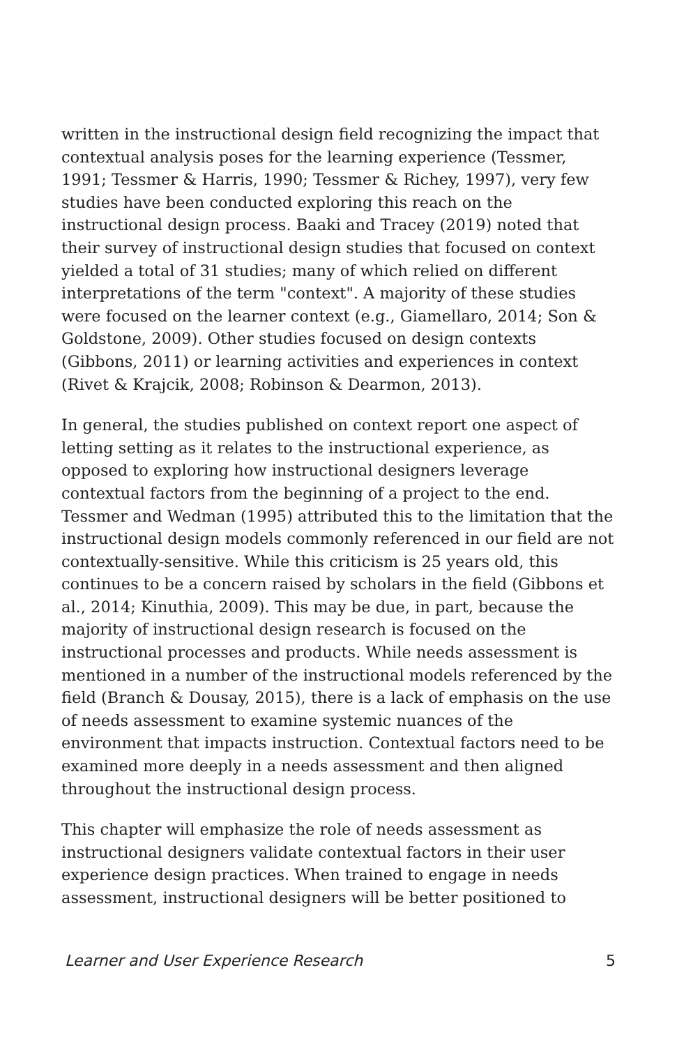written in the instructional design field recognizing the impact that contextual analysis poses for the learning experience (Tessmer, 1991; Tessmer & Harris, 1990; Tessmer & Richey, 1997), very few studies have been conducted exploring this reach on the instructional design process. Baaki and Tracey (2019) noted that their survey of instructional design studies that focused on context yielded a total of 31 studies; many of which relied on different interpretations of the term "context". A majority of these studies were focused on the learner context (e.g., Giamellaro, 2014; Son & Goldstone, 2009). Other studies focused on design contexts (Gibbons, 2011) or learning activities and experiences in context (Rivet & Krajcik, 2008; Robinson & Dearmon, 2013).
In general, the studies published on context report one aspect of letting setting as it relates to the instructional experience, as opposed to exploring how instructional designers leverage contextual factors from the beginning of a project to the end. Tessmer and Wedman (1995) attributed this to the limitation that the instructional design models commonly referenced in our field are not contextually-sensitive. While this criticism is 25 years old, this continues to be a concern raised by scholars in the field (Gibbons et al., 2014; Kinuthia, 2009). This may be due, in part, because the majority of instructional design research is focused on the instructional processes and products. While needs assessment is mentioned in a number of the instructional models referenced by the field (Branch & Dousay, 2015), there is a lack of emphasis on the use of needs assessment to examine systemic nuances of the environment that impacts instruction. Contextual factors need to be examined more deeply in a needs assessment and then aligned throughout the instructional design process.
This chapter will emphasize the role of needs assessment as instructional designers validate contextual factors in their user experience design practices. When trained to engage in needs assessment, instructional designers will be better positioned to
Learner and User Experience Research 5